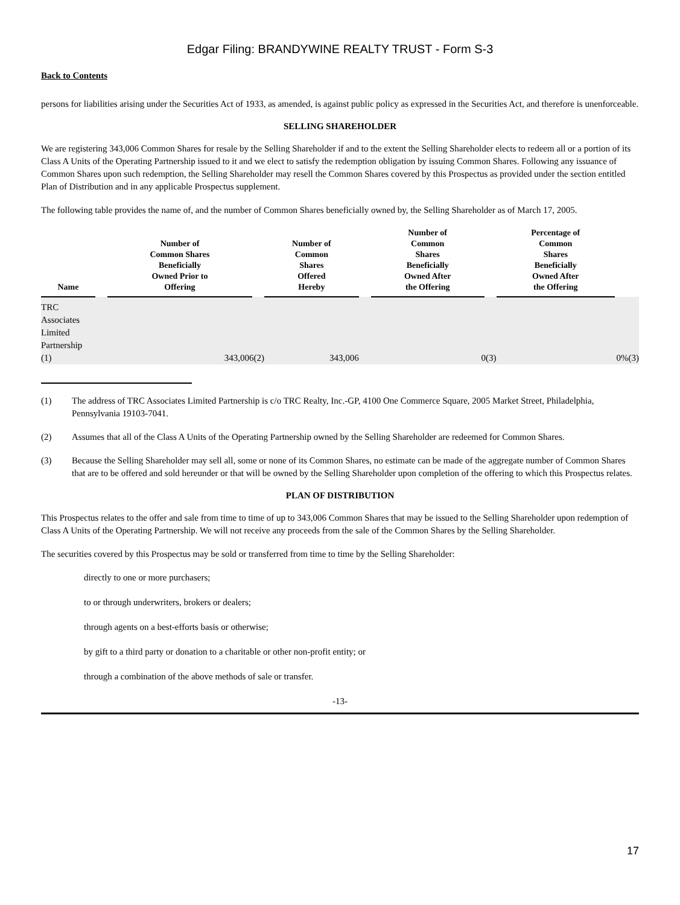Edgar Filing: BRANDYWINE REALTY TRUST - Form S-3
Back to Contents
persons for liabilities arising under the Securities Act of 1933, as amended, is against public policy as expressed in the Securities Act, and therefore is unenforceable.
SELLING SHAREHOLDER
We are registering 343,006 Common Shares for resale by the Selling Shareholder if and to the extent the Selling Shareholder elects to redeem all or a portion of its Class A Units of the Operating Partnership issued to it and we elect to satisfy the redemption obligation by issuing Common Shares. Following any issuance of Common Shares upon such redemption, the Selling Shareholder may resell the Common Shares covered by this Prospectus as provided under the section entitled Plan of Distribution and in any applicable Prospectus supplement.
The following table provides the name of, and the number of Common Shares beneficially owned by, the Selling Shareholder as of March 17, 2005.
| Name | | Number of Common Shares Beneficially Owned Prior to Offering | | Number of Common Shares Offered Hereby | | Number of Common Shares Beneficially Owned After the Offering | | Percentage of Common Shares Beneficially Owned After the Offering | |
| --- | --- | --- | --- | --- | --- | --- | --- | --- | --- |
| TRC Associates Limited Partnership (1) | | 343,006(2) | | 343,006 | | 0(3) | | 0%(3) | |
(1) The address of TRC Associates Limited Partnership is c/o TRC Realty, Inc.-GP, 4100 One Commerce Square, 2005 Market Street, Philadelphia, Pennsylvania 19103-7041.
(2) Assumes that all of the Class A Units of the Operating Partnership owned by the Selling Shareholder are redeemed for Common Shares.
(3) Because the Selling Shareholder may sell all, some or none of its Common Shares, no estimate can be made of the aggregate number of Common Shares that are to be offered and sold hereunder or that will be owned by the Selling Shareholder upon completion of the offering to which this Prospectus relates.
PLAN OF DISTRIBUTION
This Prospectus relates to the offer and sale from time to time of up to 343,006 Common Shares that may be issued to the Selling Shareholder upon redemption of Class A Units of the Operating Partnership. We will not receive any proceeds from the sale of the Common Shares by the Selling Shareholder.
The securities covered by this Prospectus may be sold or transferred from time to time by the Selling Shareholder:
directly to one or more purchasers;
to or through underwriters, brokers or dealers;
through agents on a best-efforts basis or otherwise;
by gift to a third party or donation to a charitable or other non-profit entity; or
through a combination of the above methods of sale or transfer.
-13-
17